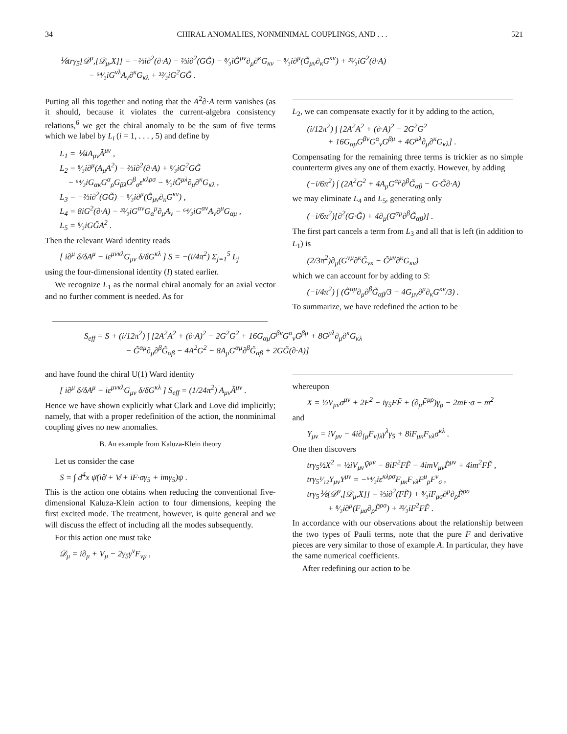34 CHIRAL ANOMALIES, NONMINIMAL COUPLINGS, AND . . . 521
⅙trγ<sub>5</sub>[𝒟<sup>μ</sup>,[𝒟<sub>μ</sub>,X]] = −⅔i∂<sup>2</sup>(∂·A) − ⅔i∂<sup>2</sup>(GG̃) − ⁸⁄₃iG̃<sup>μν</sup>∂<sub>μ</sub>∂<sup>κ</sup>G<sub>κν</sub> − ⁸⁄₃i∂<sup>μ</sup>(G̃<sub>μν</sub>∂<sub>κ</sub>G<sup>κν</sup>) + ³²⁄₃iG<sup>2</sup>(∂·A)
− ⁶⁴⁄₃iG<sup>νλ</sup>A<sub>ν</sub>∂<sup>κ</sup>G<sub>κλ</sub> + ³²⁄₃iG<sup>2</sup>GG̃ .
Putting all this together and noting that the A<sup>2</sup>∂·A term vanishes (as it should, because it violates the current-algebra consistency relations,<sup>6</sup> we get the chiral anomaly to be the sum of five terms which we label by L<sub>i</sub> (i = 1, . . . , 5) and define by
L<sub>1</sub> = ⅙iA<sub>μν</sub>Ã<sup>μν</sup> ,
L<sub>2</sub> = ⁸⁄₃i∂<sup>μ</sup>(A<sub>μ</sub>A<sup>2</sup>) − ⅔i∂<sup>2</sup>(∂·A) + ⁸⁄₃iG<sup>2</sup>GG̃
− ⁶⁴⁄₃iG<sub>ακ</sub>G<sup>α</sup><sub>ρ</sub>G<sub>βλ</sub>G<sup>β</sup><sub>σ</sub>ε<sup>κλρσ</sup> − ⁸⁄₃iG̃<sup>μλ</sup>∂<sub>μ</sub>∂<sup>κ</sup>G<sub>κλ</sub> ,
L<sub>3</sub> = −⅔i∂<sup>2</sup>(GG̃) − ⁸⁄₃i∂<sup>μ</sup>(G̃<sub>μν</sub>∂<sub>κ</sub>G<sup>κν</sup>) ,
L<sub>4</sub> = 8iG<sup>2</sup>(∂·A) − ³²⁄₃iG<sup>αν</sup>G<sub>α</sub><sup>μ</sup>∂<sub>μ</sub>A<sub>ν</sub> − ⁶⁴⁄₃iG<sup>αν</sup>A<sub>ν</sub>∂<sup>μ</sup>G<sub>αμ</sub> ,
L<sub>5</sub> = ⁸⁄₃iGG̃A<sup>2</sup> .
Then the relevant Ward identity reads
[ i∂<sup>μ</sup> δ/δA<sup>μ</sup> − iε<sup>μνκλ</sup>G<sub>μν</sub> δ/δG<sup>κλ</sup> ] S = −(i/4π<sup>2</sup>) Σ<sub>j=1</sub><sup>5</sup> L<sub>j</sub>
using the four-dimensional identity (I) stated earlier.
We recognize L<sub>1</sub> as the normal chiral anomaly for an axial vector and no further comment is needed. As for
L<sub>2</sub>, we can compensate exactly for it by adding to the action,
(i/12π<sup>2</sup>) ∫ [2A<sup>2</sup>A<sup>2</sup> + (∂·A)<sup>2</sup> − 2G<sup>2</sup>G<sup>2</sup>
+ 16G<sub>αμ</sub>G<sup>βν</sup>G<sup>α</sup><sub>ν</sub>G<sup>βμ</sup> + 4G<sup>μλ</sup>∂<sub>μ</sub>∂<sup>κ</sup>G<sub>κλ</sub>] .
Compensating for the remaining three terms is trickier as no simple counterterm gives any one of them exactly. However, by adding
(−i/6π<sup>2</sup>) ∫ (2A<sup>2</sup>G<sup>2</sup> + 4A<sub>μ</sub>G<sup>αμ</sup>∂<sup>β</sup>G̃<sub>αβ</sub> − G·G̃∂·A)
we may eliminate L<sub>4</sub> and L<sub>5</sub>, generating only
(−i/6π<sup>2</sup>)[∂<sup>2</sup>(G·G̃) + 4∂<sub>μ</sub>(G<sup>αμ</sup>∂<sup>β</sup>G̃<sub>αβ</sub>)] .
The first part cancels a term from L<sub>3</sub> and all that is left (in addition to L<sub>1</sub>) is
(2/3π<sup>2</sup>)∂<sub>μ</sub>(G<sup>νμ</sup>∂<sup>κ</sup>G̃<sub>νκ</sub> − G̃<sup>μν</sup>∂<sup>κ</sup>G<sub>κν</sub>)
which we can account for by adding to S:
(−i/4π<sup>2</sup>) ∫ (G̃<sup>αμ</sup>∂<sub>μ</sub>∂<sup>β</sup>G̃<sub>αβ</sub>/3 − 4G<sub>μν</sub>∂<sup>μ</sup>∂<sub>κ</sub>G<sup>κν</sup>/3) .
To summarize, we have redefined the action to be
S<sub>eff</sub> = S + (i/12π<sup>2</sup>) ∫ [2A<sup>2</sup>A<sup>2</sup> + (∂·A)<sup>2</sup> − 2G<sup>2</sup>G<sup>2</sup> + 16G<sub>αμ</sub>G<sup>βν</sup>G<sup>α</sup><sub>ν</sub>G<sup>βμ</sup> + 8G<sup>μλ</sup>∂<sub>μ</sub>∂<sup>κ</sup>G<sub>κλ</sub>
− G̃<sup>αμ</sup>∂<sub>μ</sub>∂<sup>β</sup>G̃<sub>αβ</sub> − 4A<sup>2</sup>G<sup>2</sup> − 8A<sub>μ</sub>G<sup>αμ</sup>∂<sup>β</sup>G̃<sub>αβ</sub> + 2GG̃(∂·A)]
and have found the chiral U(1) Ward identity
[ i∂<sup>μ</sup> δ/δA<sup>μ</sup> − iε<sup>μνκλ</sup>G<sub>μν</sub> δ/δG<sup>κλ</sup> ] S<sub>eff</sub> = (1/24π<sup>2</sup>) A<sub>μν</sub>Ã<sup>μν</sup> .
Hence we have shown explicitly what Clark and Love did implicitly; namely, that with a proper redefinition of the action, the nonminimal coupling gives no new anomalies.
B. An example from Kaluza-Klein theory
Let us consider the case
S = ∫ d<sup>4</sup>x ψ̄(i∂̸ + V̸ + iF·σγ<sub>5</sub> + imγ<sub>5</sub>)ψ .
This is the action one obtains when reducing the conventional five-dimensional Kaluza-Klein action to four dimensions, keeping the first excited mode. The treatment, however, is quite general and we will discuss the effect of including all the modes subsequently.
For this action one must take
𝒟<sub>μ</sub> = i∂<sub>μ</sub> + V<sub>μ</sub> − 2γ<sub>5</sub>γ<sup>ν</sup>F<sub>νμ</sub> ,
whereupon
X = ½V<sub>μν</sub>σ<sup>μν</sup> + 2F<sup>2</sup> − iγ<sub>5</sub>FF̃ + (∂<sub>μ</sub>F̃<sup>μρ</sup>)γ<sub>ρ</sub> − 2mF·σ − m<sup>2</sup>
and
Y<sub>μν</sub> = iV<sub>μν</sub> − 4i∂<sub>[μ</sub>F<sub>ν]λ</sub>γ<sup>λ</sup>γ<sub>5</sub> + 8iF<sub>μκ</sub>F<sub>νλ</sub>σ<sup>κλ</sup> .
One then discovers
trγ<sub>5</sub>½X<sup>2</sup> = ½iV<sub>μν</sub>Ṽ<sup>μν</sup> − 8iF<sup>2</sup>FF̃ − 4imV<sub>μν</sub>F̃<sup>μν</sup> + 4im<sup>2</sup>FF̃ ,
trγ<sub>5</sub>¹⁄₁₂Y<sub>μν</sub>Y<sup>μν</sup> = −⁶⁴⁄₃iε<sup>κλρσ</sup>F<sub>μκ</sub>F<sub>νλ</sub>F<sup>μ</sup><sub>ρ</sub>F<sup>ν</sup><sub>σ</sub> ,
trγ<sub>5</sub>⅙[𝒟<sup>μ</sup>,[𝒟<sub>μ</sub>,X]] = ⅔i∂<sup>2</sup>(FF̃) + ⁸⁄₃iF<sub>μσ</sub>∂<sup>μ</sup>∂<sub>ρ</sub>F̃<sup>ρσ</sup>
+ ⁸⁄₃i∂<sup>μ</sup>(F<sub>μσ</sub>∂<sub>ρ</sub>F̃<sup>ρσ</sup>) + ³²⁄₃iF<sup>2</sup>FF̃ .
In accordance with our observations about the relationship between the two types of Pauli terms, note that the pure F and derivative pieces are very similar to those of example A. In particular, they have the same numerical coefficients.
After redefining our action to be